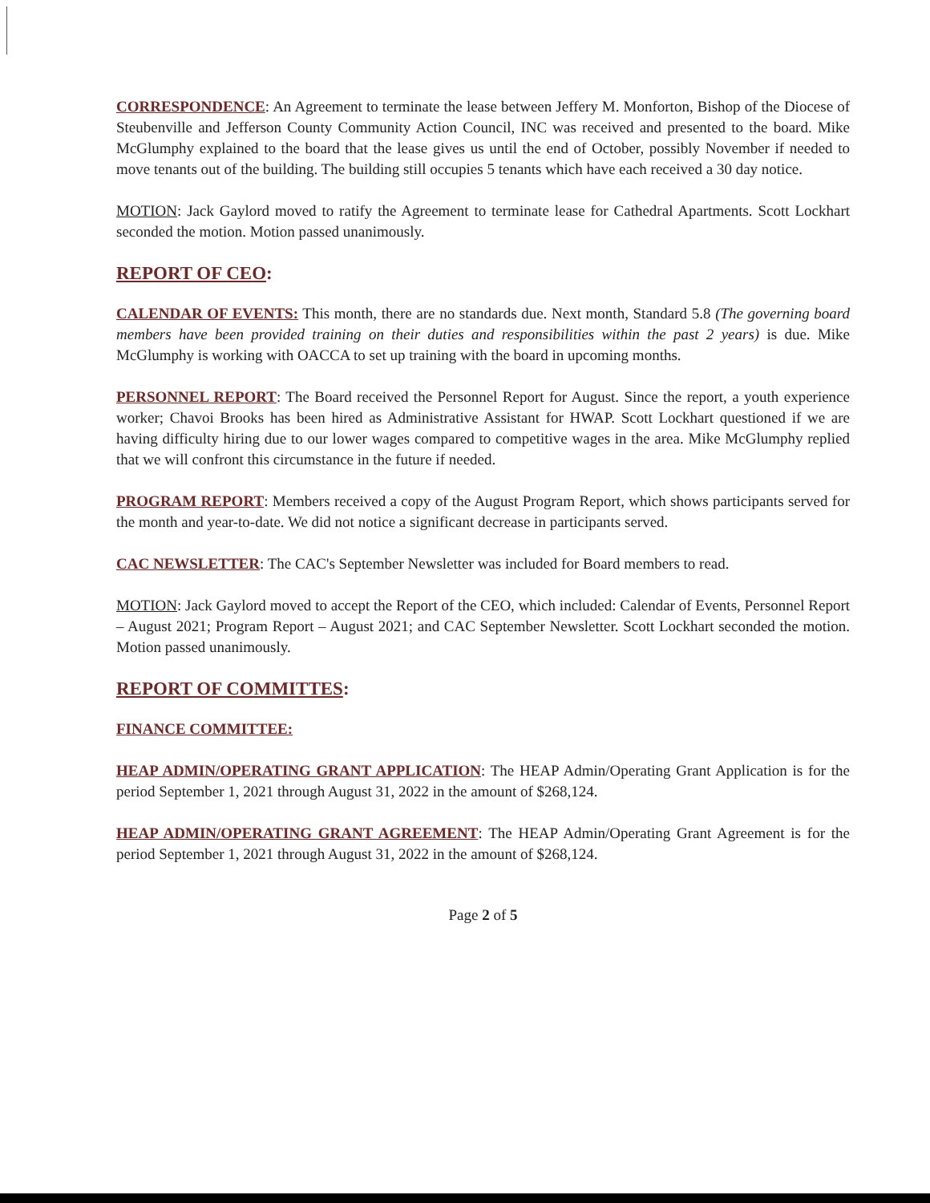CORRESPONDENCE: An Agreement to terminate the lease between Jeffery M. Monforton, Bishop of the Diocese of Steubenville and Jefferson County Community Action Council, INC was received and presented to the board. Mike McGlumphy explained to the board that the lease gives us until the end of October, possibly November if needed to move tenants out of the building. The building still occupies 5 tenants which have each received a 30 day notice.
MOTION: Jack Gaylord moved to ratify the Agreement to terminate lease for Cathedral Apartments. Scott Lockhart seconded the motion. Motion passed unanimously.
REPORT OF CEO:
CALENDAR OF EVENTS: This month, there are no standards due. Next month, Standard 5.8 (The governing board members have been provided training on their duties and responsibilities within the past 2 years) is due. Mike McGlumphy is working with OACCA to set up training with the board in upcoming months.
PERSONNEL REPORT: The Board received the Personnel Report for August. Since the report, a youth experience worker; Chavoi Brooks has been hired as Administrative Assistant for HWAP. Scott Lockhart questioned if we are having difficulty hiring due to our lower wages compared to competitive wages in the area. Mike McGlumphy replied that we will confront this circumstance in the future if needed.
PROGRAM REPORT: Members received a copy of the August Program Report, which shows participants served for the month and year-to-date. We did not notice a significant decrease in participants served.
CAC NEWSLETTER: The CAC's September Newsletter was included for Board members to read.
MOTION: Jack Gaylord moved to accept the Report of the CEO, which included: Calendar of Events, Personnel Report – August 2021; Program Report – August 2021; and CAC September Newsletter. Scott Lockhart seconded the motion. Motion passed unanimously.
REPORT OF COMMITTES:
FINANCE COMMITTEE:
HEAP ADMIN/OPERATING GRANT APPLICATION: The HEAP Admin/Operating Grant Application is for the period September 1, 2021 through August 31, 2022 in the amount of $268,124.
HEAP ADMIN/OPERATING GRANT AGREEMENT: The HEAP Admin/Operating Grant Agreement is for the period September 1, 2021 through August 31, 2022 in the amount of $268,124.
Page 2 of 5